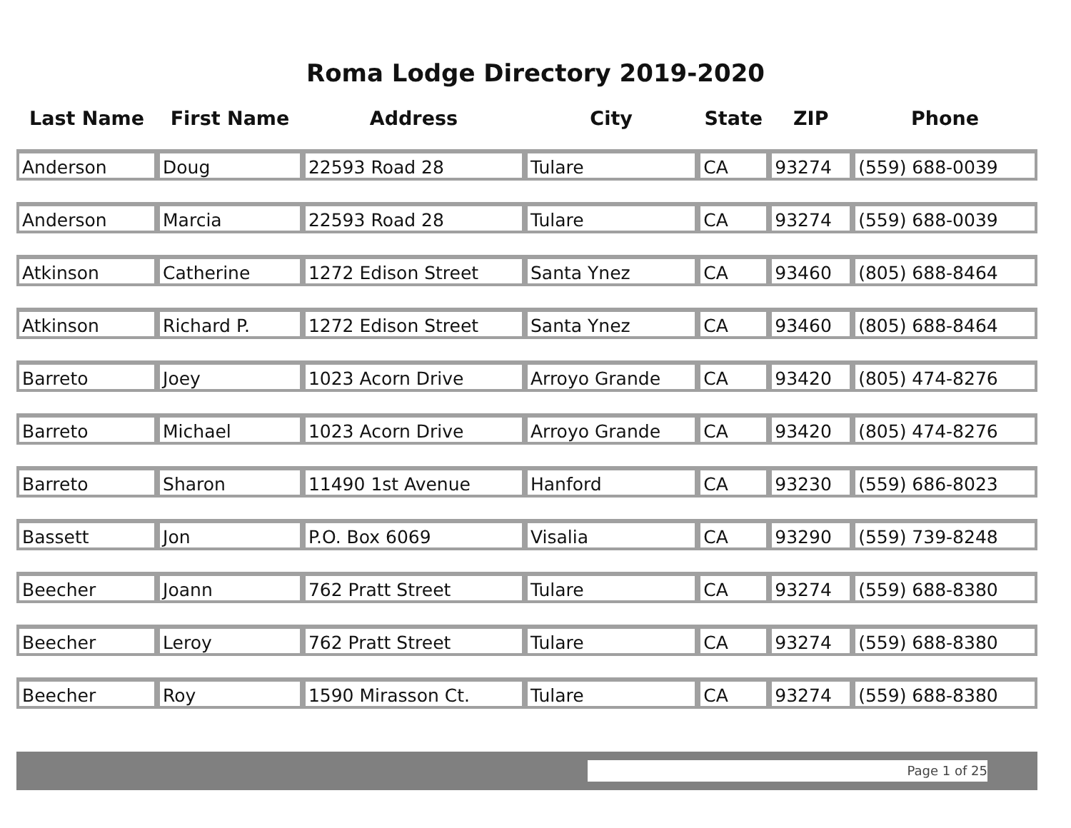Roma Lodge Directory 2019-2020
| Last Name | First Name | Address | City | State | ZIP | Phone |
| --- | --- | --- | --- | --- | --- | --- |
| Anderson | Doug | 22593 Road 28 | Tulare | CA | 93274 | (559) 688-0039 |
| Anderson | Marcia | 22593 Road 28 | Tulare | CA | 93274 | (559) 688-0039 |
| Atkinson | Catherine | 1272 Edison Street | Santa Ynez | CA | 93460 | (805) 688-8464 |
| Atkinson | Richard P. | 1272 Edison Street | Santa Ynez | CA | 93460 | (805) 688-8464 |
| Barreto | Joey | 1023 Acorn Drive | Arroyo Grande | CA | 93420 | (805) 474-8276 |
| Barreto | Michael | 1023 Acorn Drive | Arroyo Grande | CA | 93420 | (805) 474-8276 |
| Barreto | Sharon | 11490 1st Avenue | Hanford | CA | 93230 | (559) 686-8023 |
| Bassett | Jon | P.O. Box 6069 | Visalia | CA | 93290 | (559) 739-8248 |
| Beecher | Joann | 762 Pratt Street | Tulare | CA | 93274 | (559) 688-8380 |
| Beecher | Leroy | 762 Pratt Street | Tulare | CA | 93274 | (559) 688-8380 |
| Beecher | Roy | 1590 Mirasson Ct. | Tulare | CA | 93274 | (559) 688-8380 |
Page 1 of 25